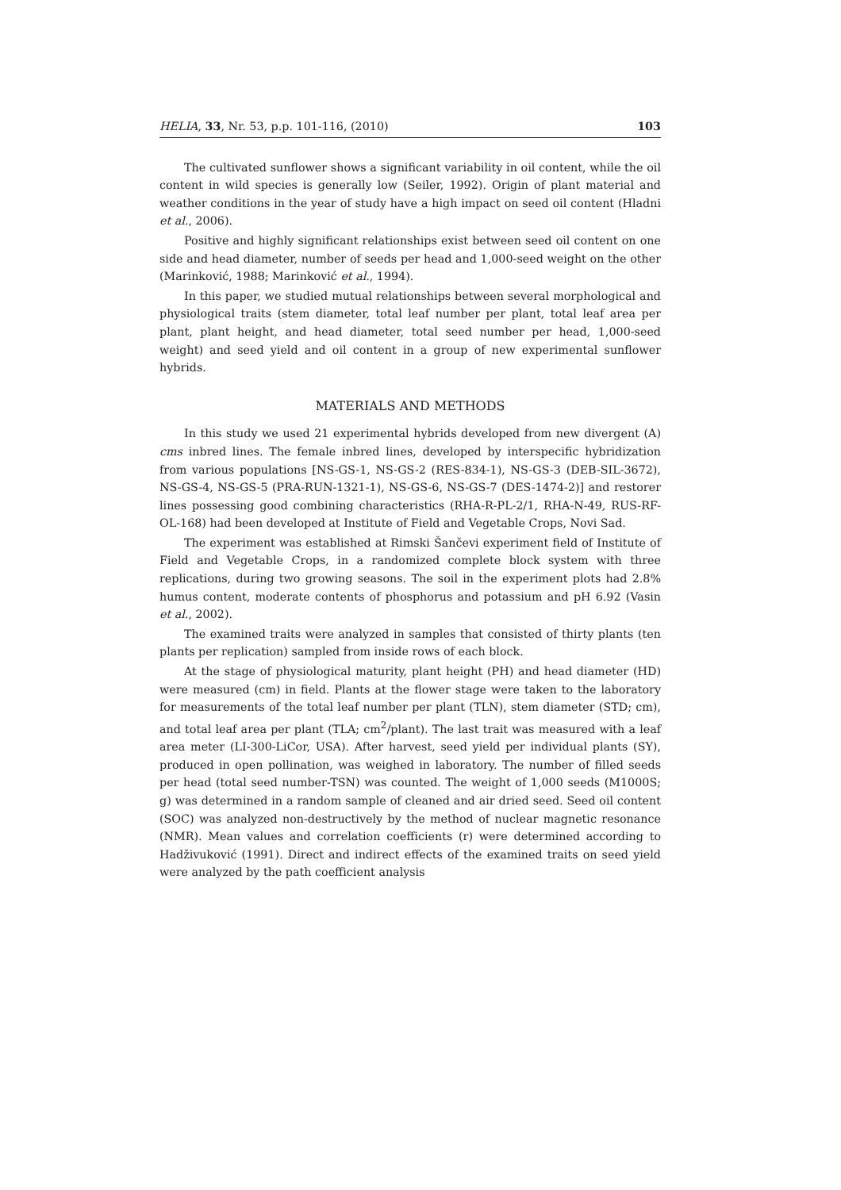HELIA, 33, Nr. 53, p.p. 101-116, (2010) 103
The cultivated sunflower shows a significant variability in oil content, while the oil content in wild species is generally low (Seiler, 1992). Origin of plant material and weather conditions in the year of study have a high impact on seed oil content (Hladni et al., 2006).
Positive and highly significant relationships exist between seed oil content on one side and head diameter, number of seeds per head and 1,000-seed weight on the other (Marinković, 1988; Marinković et al., 1994).
In this paper, we studied mutual relationships between several morphological and physiological traits (stem diameter, total leaf number per plant, total leaf area per plant, plant height, and head diameter, total seed number per head, 1,000-seed weight) and seed yield and oil content in a group of new experimental sunflower hybrids.
MATERIALS AND METHODS
In this study we used 21 experimental hybrids developed from new divergent (A) cms inbred lines. The female inbred lines, developed by interspecific hybridization from various populations [NS-GS-1, NS-GS-2 (RES-834-1), NS-GS-3 (DEB-SIL-3672), NS-GS-4, NS-GS-5 (PRA-RUN-1321-1), NS-GS-6, NS-GS-7 (DES-1474-2)] and restorer lines possessing good combining characteristics (RHA-R-PL-2/1, RHA-N-49, RUS-RF-OL-168) had been developed at Institute of Field and Vegetable Crops, Novi Sad.
The experiment was established at Rimski Šančevi experiment field of Institute of Field and Vegetable Crops, in a randomized complete block system with three replications, during two growing seasons. The soil in the experiment plots had 2.8% humus content, moderate contents of phosphorus and potassium and pH 6.92 (Vasin et al., 2002).
The examined traits were analyzed in samples that consisted of thirty plants (ten plants per replication) sampled from inside rows of each block.
At the stage of physiological maturity, plant height (PH) and head diameter (HD) were measured (cm) in field. Plants at the flower stage were taken to the laboratory for measurements of the total leaf number per plant (TLN), stem diameter (STD; cm), and total leaf area per plant (TLA; cm<sup>2</sup>/plant). The last trait was measured with a leaf area meter (LI-300-LiCor, USA). After harvest, seed yield per individual plants (SY), produced in open pollination, was weighed in laboratory. The number of filled seeds per head (total seed number-TSN) was counted. The weight of 1,000 seeds (M1000S; g) was determined in a random sample of cleaned and air dried seed. Seed oil content (SOC) was analyzed non-destructively by the method of nuclear magnetic resonance (NMR). Mean values and correlation coefficients (r) were determined according to Hadživuković (1991). Direct and indirect effects of the examined traits on seed yield were analyzed by the path coefficient analysis